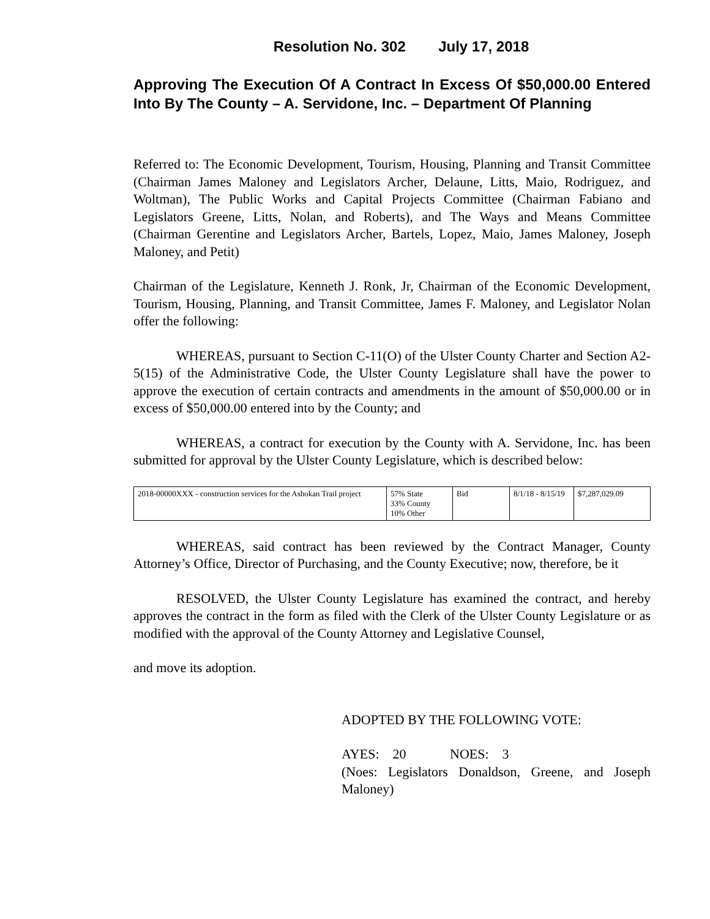Resolution No. 302 July 17, 2018
Approving The Execution Of A Contract In Excess Of $50,000.00 Entered Into By The County – A. Servidone, Inc. – Department Of Planning
Referred to: The Economic Development, Tourism, Housing, Planning and Transit Committee (Chairman James Maloney and Legislators Archer, Delaune, Litts, Maio, Rodriguez, and Woltman), The Public Works and Capital Projects Committee (Chairman Fabiano and Legislators Greene, Litts, Nolan, and Roberts), and The Ways and Means Committee (Chairman Gerentine and Legislators Archer, Bartels, Lopez, Maio, James Maloney, Joseph Maloney, and Petit)
Chairman of the Legislature, Kenneth J. Ronk, Jr, Chairman of the Economic Development, Tourism, Housing, Planning, and Transit Committee, James F. Maloney, and Legislator Nolan offer the following:
WHEREAS, pursuant to Section C-11(O) of the Ulster County Charter and Section A2-5(15) of the Administrative Code, the Ulster County Legislature shall have the power to approve the execution of certain contracts and amendments in the amount of $50,000.00 or in excess of $50,000.00 entered into by the County; and
WHEREAS, a contract for execution by the County with A. Servidone, Inc. has been submitted for approval by the Ulster County Legislature, which is described below:
| 2018-00000XXX - construction services for the Ashokan Trail project | 57% State 33% County 10% Other | Bid | 8/1/18 - 8/15/19 | $7,287,029.09 |
WHEREAS, said contract has been reviewed by the Contract Manager, County Attorney’s Office, Director of Purchasing, and the County Executive; now, therefore, be it
RESOLVED, the Ulster County Legislature has examined the contract, and hereby approves the contract in the form as filed with the Clerk of the Ulster County Legislature or as modified with the approval of the County Attorney and Legislative Counsel,
and move its adoption.
ADOPTED BY THE FOLLOWING VOTE:
AYES: 20 NOES: 3
(Noes: Legislators Donaldson, Greene, and Joseph Maloney)